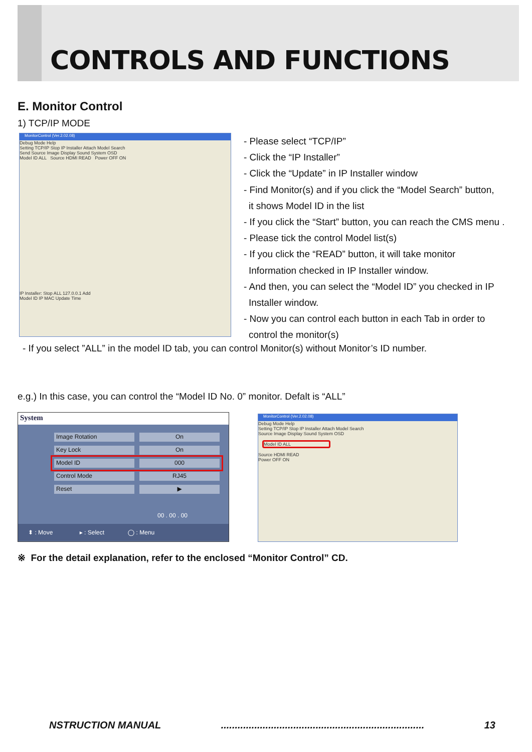CONTROLS AND FUNCTIONS
E. Monitor Control
1) TCP/IP MODE
MonitorControl (Ver.2.02.08)
Debug Mode Help
Setting TCP/IP Stop IP Installer Attach Model Search
Send Source Image Display Sound System OSD
Model ID ALL Source HDMI READ Power OFF ON
IP Installer: Stop ALL 127.0.0.1 Add
Model ID IP MAC Update Time
- Please select “TCP/IP”
- Click the “IP Installer”
- Click the “Update” in IP Installer window
- Find Monitor(s) and if you click the “Model Search” button,
it shows Model ID in the list
- If you click the “Start” button, you can reach the CMS menu .
- Please tick the control Model list(s)
- If you click the “READ” button, it will take monitor
Information checked in IP Installer window.
- And then, you can select the “Model ID” you checked in IP
Installer window.
- Now you can control each button in each Tab in order to
control the monitor(s)
- If you select ”ALL” in the model ID tab, you can control Monitor(s) without Monitor’s ID number.
e.g.) In this case, you can control the “Model ID No. 0” monitor. Defalt is “ALL”
System
Image Rotation On
Key Lock On
Model ID 000
Control Mode RJ45
Reset ▶
00 . 00 . 00
⬍ : Move ▸ : Select ◯ : Menu
MonitorControl (Ver.2.02.08)
Debug Mode Help
Setting TCP/IP Stop IP Installer Attach Model Search
Source Image Display Sound System OSD
Model ID ALL
Source HDMI READ
Power OFF ON
※ For the detail explanation, refer to the enclosed “Monitor Control” CD.
NSTRUCTION MANUAL......................................................................... 13